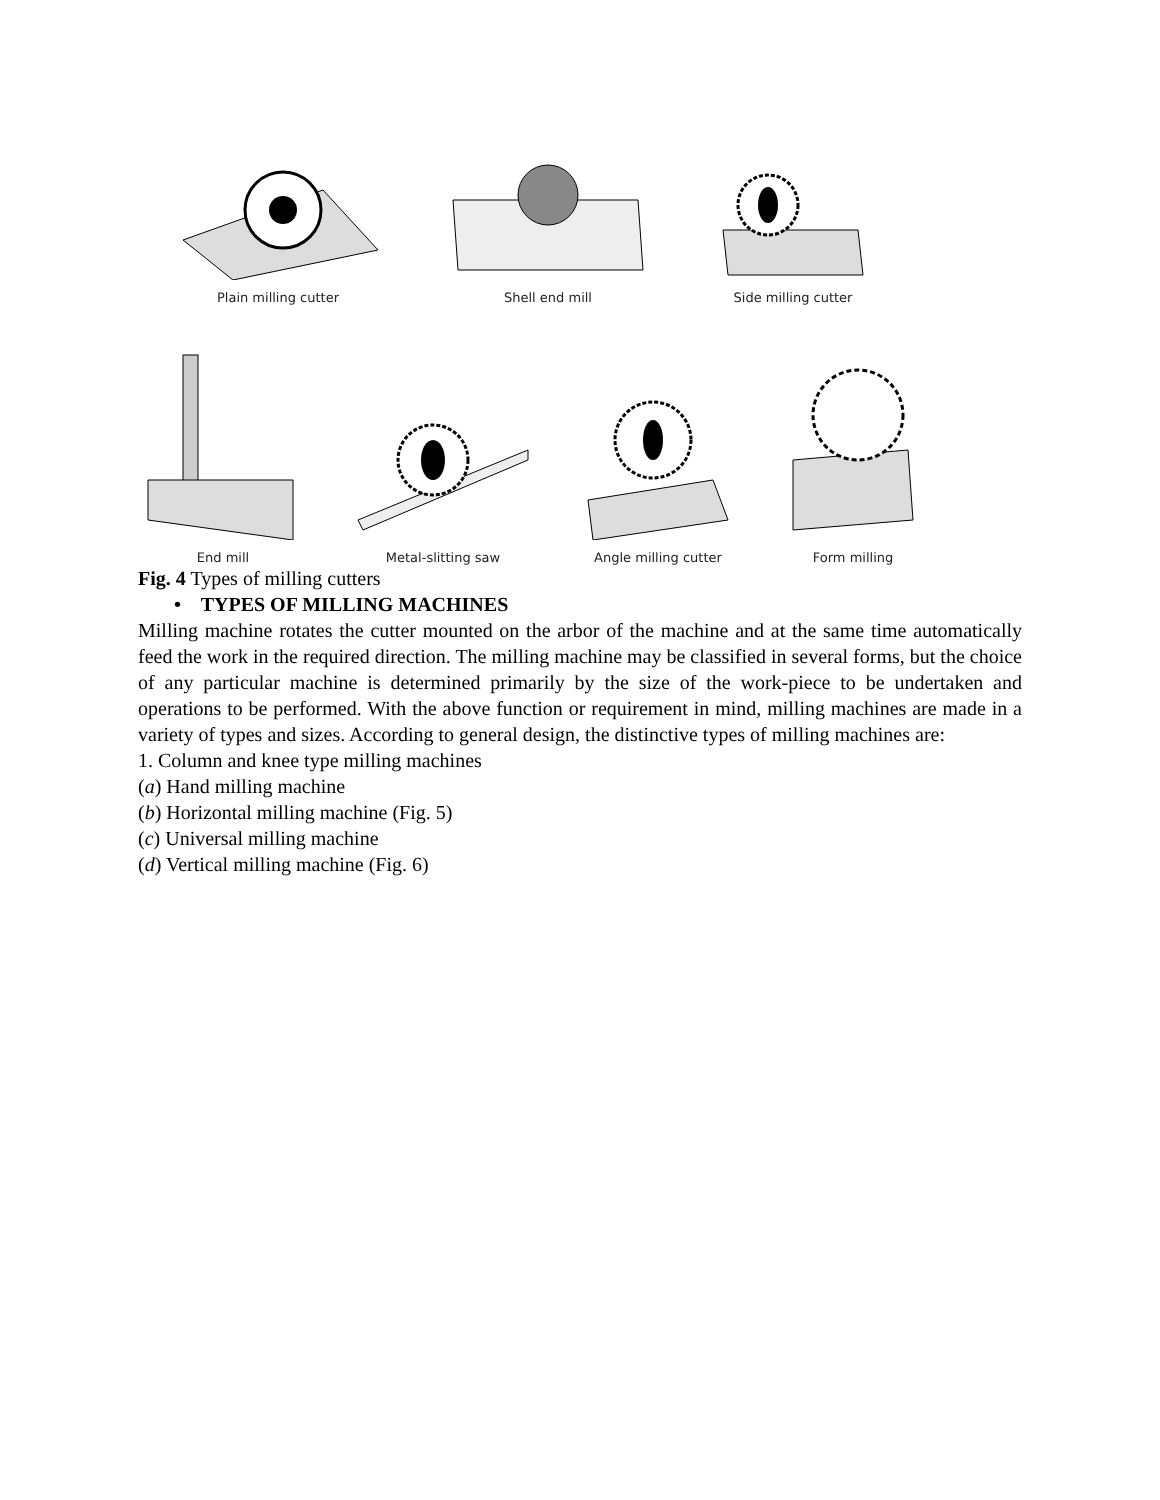Plain milling cutter
Shell end mill
Side milling cutter
End mill
Metal-slitting saw
Angle milling cutter
Form milling
Fig. 4 Types of milling cutters
• TYPES OF MILLING MACHINES
Milling machine rotates the cutter mounted on the arbor of the machine and at the same time automatically feed the work in the required direction. The milling machine may be classified in several forms, but the choice of any particular machine is determined primarily by the size of the work-piece to be undertaken and operations to be performed. With the above function or requirement in mind, milling machines are made in a variety of types and sizes. According to general design, the distinctive types of milling machines are:
1. Column and knee type milling machines
(a) Hand milling machine
(b) Horizontal milling machine (Fig. 5)
(c) Universal milling machine
(d) Vertical milling machine (Fig. 6)